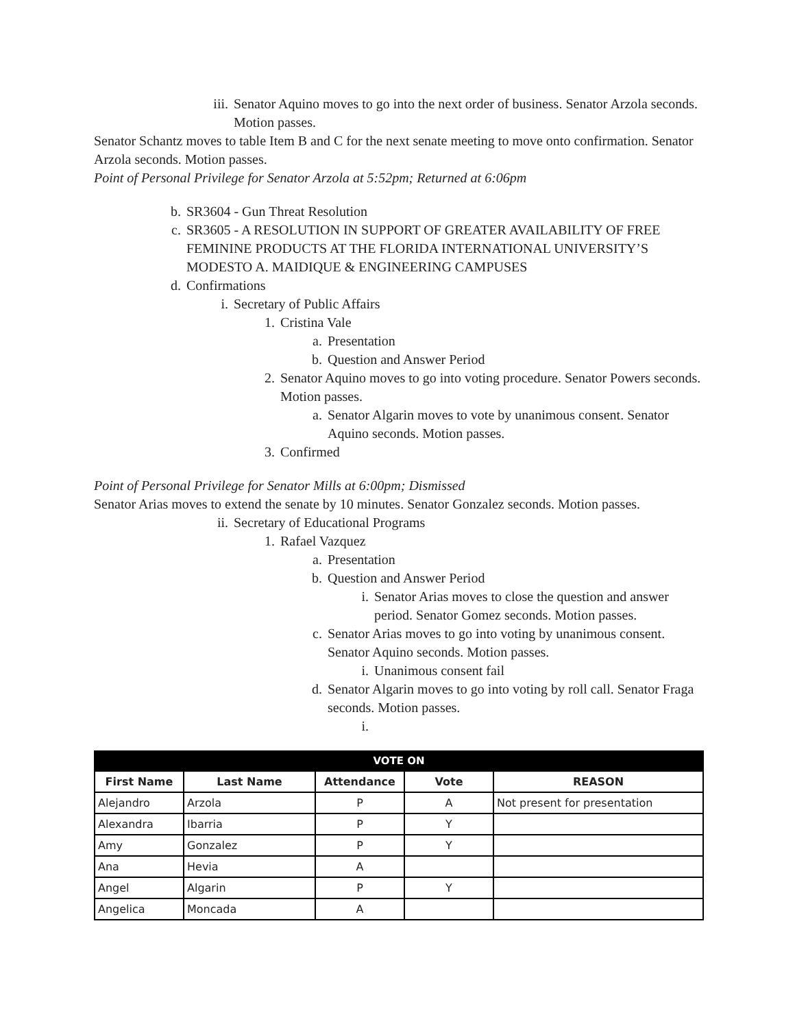iii. Senator Aquino moves to go into the next order of business. Senator Arzola seconds. Motion passes.
Senator Schantz moves to table Item B and C for the next senate meeting to move onto confirmation. Senator Arzola seconds. Motion passes.
Point of Personal Privilege for Senator Arzola at 5:52pm; Returned at 6:06pm
b. SR3604 - Gun Threat Resolution
c. SR3605 - A RESOLUTION IN SUPPORT OF GREATER AVAILABILITY OF FREE FEMININE PRODUCTS AT THE FLORIDA INTERNATIONAL UNIVERSITY’S MODESTO A. MAIDIQUE & ENGINEERING CAMPUSES
d. Confirmations
i. Secretary of Public Affairs
1. Cristina Vale
a. Presentation
b. Question and Answer Period
2. Senator Aquino moves to go into voting procedure. Senator Powers seconds. Motion passes.
a. Senator Algarin moves to vote by unanimous consent. Senator Aquino seconds. Motion passes.
3. Confirmed
Point of Personal Privilege for Senator Mills at 6:00pm; Dismissed
Senator Arias moves to extend the senate by 10 minutes. Senator Gonzalez seconds. Motion passes.
ii. Secretary of Educational Programs
1. Rafael Vazquez
a. Presentation
b. Question and Answer Period
i. Senator Arias moves to close the question and answer period. Senator Gomez seconds. Motion passes.
c. Senator Arias moves to go into voting by unanimous consent. Senator Aquino seconds. Motion passes.
i. Unanimous consent fail
d. Senator Algarin moves to go into voting by roll call. Senator Fraga seconds. Motion passes.
i.
| VOTE ON | | | | |
| --- | --- | --- | --- | --- |
| First Name | Last Name | Attendance | Vote | REASON |
| Alejandro | Arzola | P | A | Not present for presentation |
| Alexandra | Ibarria | P | Y | |
| Amy | Gonzalez | P | Y | |
| Ana | Hevia | A | | |
| Angel | Algarin | P | Y | |
| Angelica | Moncada | A | | |